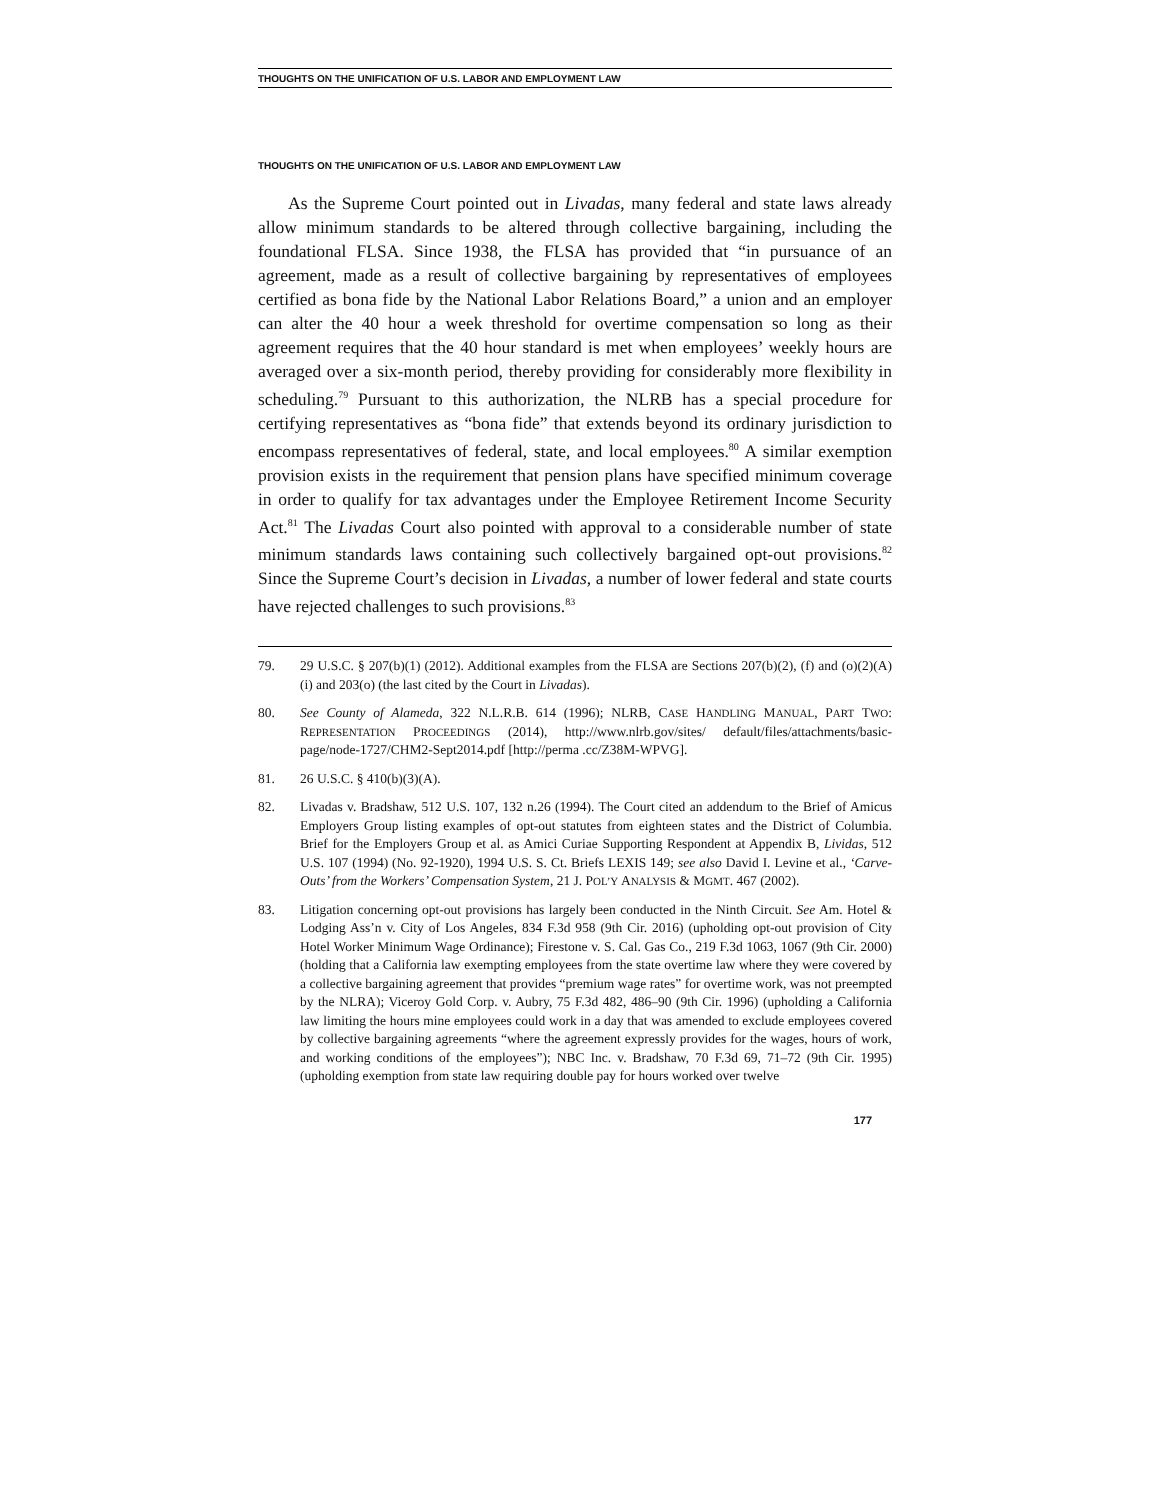THOUGHTS ON THE UNIFICATION OF U.S. LABOR AND EMPLOYMENT LAW
THOUGHTS ON THE UNIFICATION OF U.S. LABOR AND EMPLOYMENT LAW
As the Supreme Court pointed out in Livadas, many federal and state laws already allow minimum standards to be altered through collective bargaining, including the foundational FLSA. Since 1938, the FLSA has provided that “in pursuance of an agreement, made as a result of collective bargaining by representatives of employees certified as bona fide by the National Labor Relations Board,” a union and an employer can alter the 40 hour a week threshold for overtime compensation so long as their agreement requires that the 40 hour standard is met when employees’ weekly hours are averaged over a six-month period, thereby providing for considerably more flexibility in scheduling.<sup>79</sup> Pursuant to this authorization, the NLRB has a special procedure for certifying representatives as “bona fide” that extends beyond its ordinary jurisdiction to encompass representatives of federal, state, and local employees.<sup>80</sup> A similar exemption provision exists in the requirement that pension plans have specified minimum coverage in order to qualify for tax advantages under the Employee Retirement Income Security Act.<sup>81</sup> The Livadas Court also pointed with approval to a considerable number of state minimum standards laws containing such collectively bargained opt-out provisions.<sup>82</sup> Since the Supreme Court’s decision in Livadas, a number of lower federal and state courts have rejected challenges to such provisions.<sup>83</sup>
79. 29 U.S.C. § 207(b)(1) (2012). Additional examples from the FLSA are Sections 207(b)(2), (f) and (o)(2)(A)(i) and 203(o) (the last cited by the Court in Livadas).
80. See County of Alameda, 322 N.L.R.B. 614 (1996); NLRB, CASE HANDLING MANUAL, PART TWO: REPRESENTATION PROCEEDINGS (2014), http://www.nlrb.gov/sites/ default/files/attachments/basic-page/node-1727/CHM2-Sept2014.pdf [http://perma .cc/Z38M-WPVG].
81. 26 U.S.C. § 410(b)(3)(A).
82. Livadas v. Bradshaw, 512 U.S. 107, 132 n.26 (1994). The Court cited an addendum to the Brief of Amicus Employers Group listing examples of opt-out statutes from eighteen states and the District of Columbia. Brief for the Employers Group et al. as Amici Curiae Supporting Respondent at Appendix B, Lividas, 512 U.S. 107 (1994) (No. 92-1920), 1994 U.S. S. Ct. Briefs LEXIS 149; see also David I. Levine et al., ‘Carve-Outs’ from the Workers’ Compensation System, 21 J. POL’Y ANALYSIS & MGMT. 467 (2002).
83. Litigation concerning opt-out provisions has largely been conducted in the Ninth Circuit. See Am. Hotel & Lodging Ass’n v. City of Los Angeles, 834 F.3d 958 (9th Cir. 2016) (upholding opt-out provision of City Hotel Worker Minimum Wage Ordinance); Firestone v. S. Cal. Gas Co., 219 F.3d 1063, 1067 (9th Cir. 2000) (holding that a California law exempting employees from the state overtime law where they were covered by a collective bargaining agreement that provides “premium wage rates” for overtime work, was not preempted by the NLRA); Viceroy Gold Corp. v. Aubry, 75 F.3d 482, 486–90 (9th Cir. 1996) (upholding a California law limiting the hours mine employees could work in a day that was amended to exclude employees covered by collective bargaining agreements “where the agreement expressly provides for the wages, hours of work, and working conditions of the employees”); NBC Inc. v. Bradshaw, 70 F.3d 69, 71–72 (9th Cir. 1995) (upholding exemption from state law requiring double pay for hours worked over twelve
177